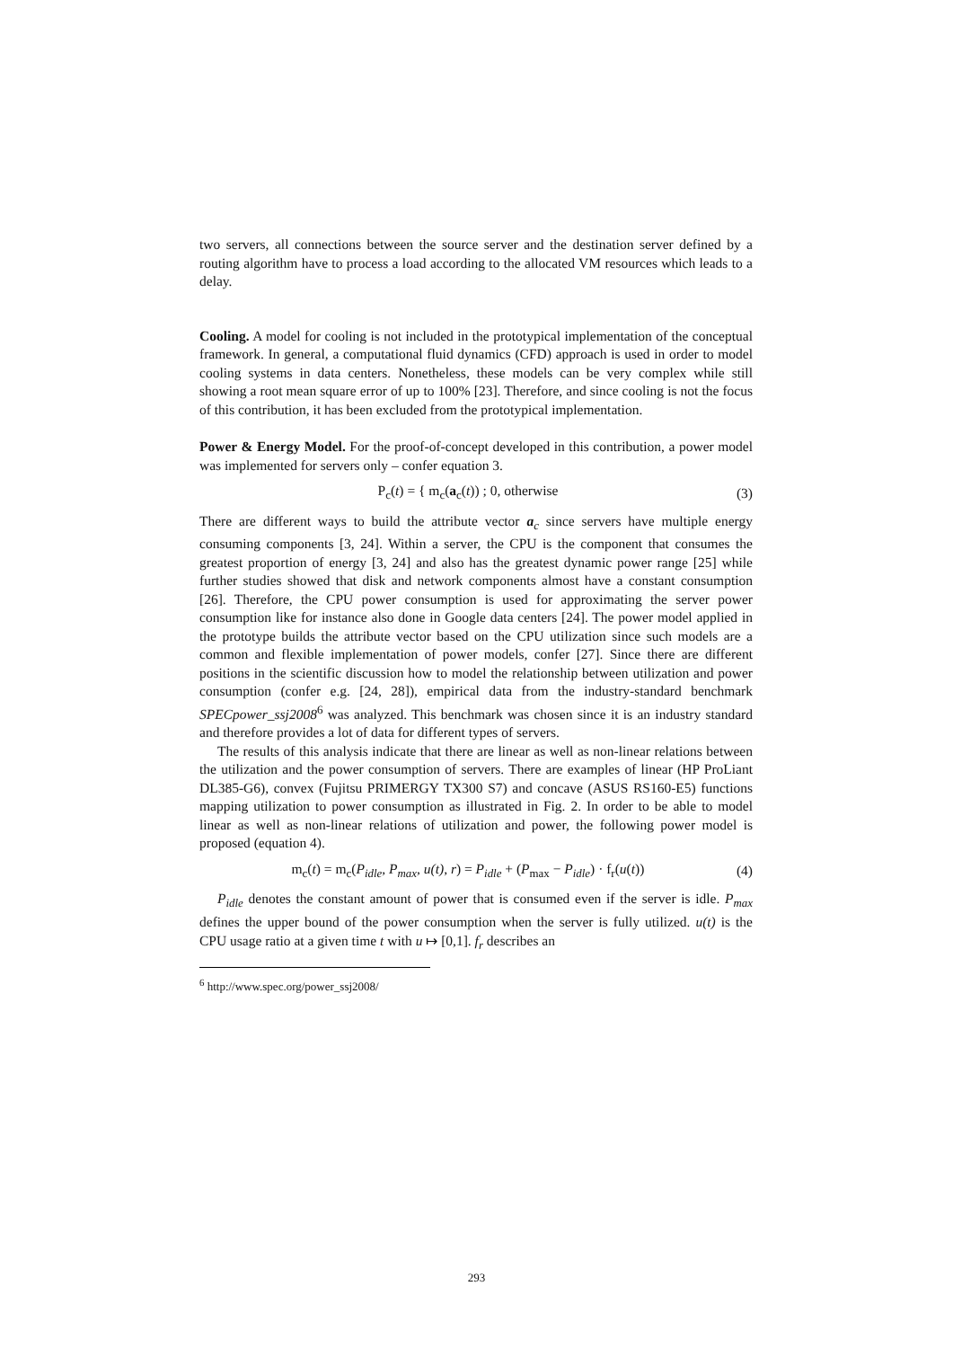two servers, all connections between the source server and the destination server defined by a routing algorithm have to process a load according to the allocated VM resources which leads to a delay.
Cooling. A model for cooling is not included in the prototypical implementation of the conceptual framework. In general, a computational fluid dynamics (CFD) approach is used in order to model cooling systems in data centers. Nonetheless, these models can be very complex while still showing a root mean square error of up to 100% [23]. Therefore, and since cooling is not the focus of this contribution, it has been excluded from the prototypical implementation.
Power & Energy Model. For the proof-of-concept developed in this contribution, a power model was implemented for servers only – confer equation 3.
P<sub>c</sub>(t) = { m<sub>c</sub>(a<sub>c</sub>(t)) ; 0, otherwise (3)
There are different ways to build the attribute vector a<sub>c</sub> since servers have multiple energy consuming components [3, 24]. Within a server, the CPU is the component that consumes the greatest proportion of energy [3, 24] and also has the greatest dynamic power range [25] while further studies showed that disk and network components almost have a constant consumption [26]. Therefore, the CPU power consumption is used for approximating the server power consumption like for instance also done in Google data centers [24]. The power model applied in the prototype builds the attribute vector based on the CPU utilization since such models are a common and flexible implementation of power models, confer [27]. Since there are different positions in the scientific discussion how to model the relationship between utilization and power consumption (confer e.g. [24, 28]), empirical data from the industry-standard benchmark SPECpower_ssj2008<sup>6</sup> was analyzed. This benchmark was chosen since it is an industry standard and therefore provides a lot of data for different types of servers.
The results of this analysis indicate that there are linear as well as non-linear relations between the utilization and the power consumption of servers. There are examples of linear (HP ProLiant DL385-G6), convex (Fujitsu PRIMERGY TX300 S7) and concave (ASUS RS160-E5) functions mapping utilization to power consumption as illustrated in Fig. 2. In order to be able to model linear as well as non-linear relations of utilization and power, the following power model is proposed (equation 4).
m<sub>c</sub>(t) = m<sub>c</sub>(P<sub>idle</sub>, P<sub>max</sub>, u(t), r) = P<sub>idle</sub> + (P<sub>max</sub> − P<sub>idle</sub>) · f<sub>r</sub>(u(t)) (4)
P<sub>idle</sub> denotes the constant amount of power that is consumed even if the server is idle. P<sub>max</sub> defines the upper bound of the power consumption when the server is fully utilized. u(t) is the CPU usage ratio at a given time t with u ↦ [0,1]. f<sub>r</sub> describes an
<sup>6</sup> http://www.spec.org/power_ssj2008/
293